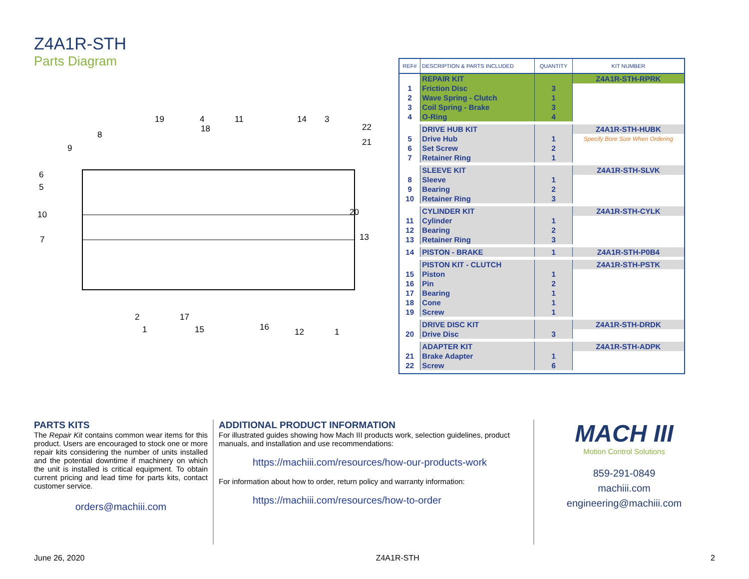Z4A1R-STH
Parts Diagram
19
4
11
14
3
22
21
8
18
9
6
5
10
20
7
13
2
1
17
15
16
12
1
| REF# | DESCRIPTION & PARTS INCLUDED | QUANTITY | KIT NUMBER |
| --- | --- | --- | --- |
| | REPAIR KIT | | Z4A1R-STH-RPRK |
| 1 | Friction Disc | 3 | |
| 2 | Wave Spring - Clutch | 1 | |
| 3 | Coil Spring - Brake | 3 | |
| 4 | O-Ring | 4 | |
| | DRIVE HUB KIT | | Z4A1R-STH-HUBK |
| 5 | Drive Hub | 1 | Specify Bore Size When Ordering |
| 6 | Set Screw | 2 | |
| 7 | Retainer Ring | 1 | |
| | SLEEVE KIT | | Z4A1R-STH-SLVK |
| 8 | Sleeve | 1 | |
| 9 | Bearing | 2 | |
| 10 | Retainer Ring | 3 | |
| | CYLINDER KIT | | Z4A1R-STH-CYLK |
| 11 | Cylinder | 1 | |
| 12 | Bearing | 2 | |
| 13 | Retainer Ring | 3 | |
| 14 | PISTON - BRAKE | 1 | Z4A1R-STH-P0B4 |
| | PISTON KIT - CLUTCH | | Z4A1R-STH-PSTK |
| 15 | Piston | 1 | |
| 16 | Pin | 2 | |
| 17 | Bearing | 1 | |
| 18 | Cone | 1 | |
| 19 | Screw | 1 | |
| | DRIVE DISC KIT | | Z4A1R-STH-DRDK |
| 20 | Drive Disc | 3 | |
| | ADAPTER KIT | | Z4A1R-STH-ADPK |
| 21 | Brake Adapter | 1 | |
| 22 | Screw | 6 | |
PARTS KITS
The Repair Kit contains common wear items for this product. Users are encouraged to stock one or more repair kits considering the number of units installed and the potential downtime if machinery on which the unit is installed is critical equipment. To obtain current pricing and lead time for parts kits, contact customer service.
orders@machiii.com
ADDITIONAL PRODUCT INFORMATION
For illustrated guides showing how Mach III products work, selection guidelines, product manuals, and installation and use recommendations:
https://machiii.com/resources/how-our-products-work
For information about how to order, return policy and warranty information:
https://machiii.com/resources/how-to-order
MACH III
Motion Control Solutions
859-291-0849
machiii.com
engineering@machiii.com
June 26, 2020 Z4A1R-STH 2